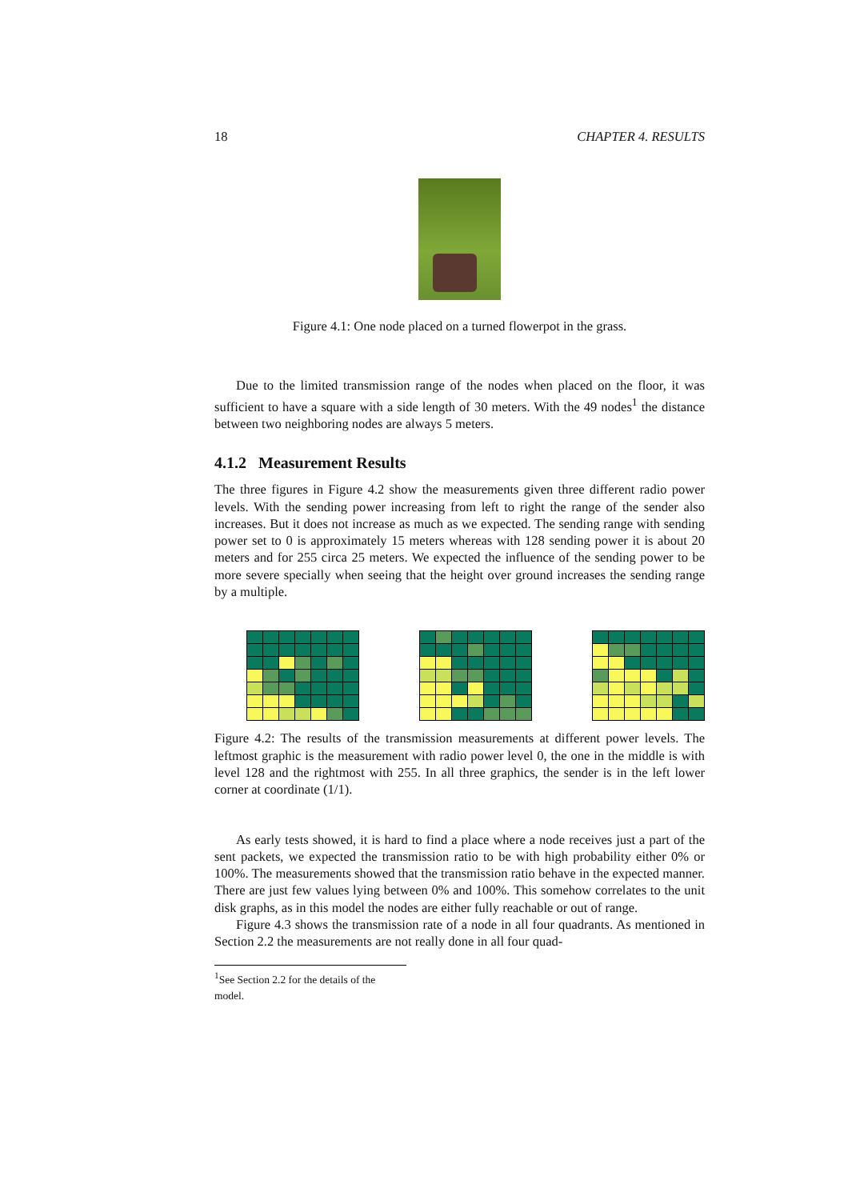18 CHAPTER 4. RESULTS
Figure 4.1: One node placed on a turned flowerpot in the grass.
Due to the limited transmission range of the nodes when placed on the floor, it was sufficient to have a square with a side length of 30 meters. With the 49 nodes<sup>1</sup> the distance between two neighboring nodes are always 5 meters.
4.1.2 Measurement Results
The three figures in Figure 4.2 show the measurements given three different radio power levels. With the sending power increasing from left to right the range of the sender also increases. But it does not increase as much as we expected. The sending range with sending power set to 0 is approximately 15 meters whereas with 128 sending power it is about 20 meters and for 255 circa 25 meters. We expected the influence of the sending power to be more severe specially when seeing that the height over ground increases the sending range by a multiple.
Figure 4.2: The results of the transmission measurements at different power levels. The leftmost graphic is the measurement with radio power level 0, the one in the middle is with level 128 and the rightmost with 255. In all three graphics, the sender is in the left lower corner at coordinate (1/1).
As early tests showed, it is hard to find a place where a node receives just a part of the sent packets, we expected the transmission ratio to be with high probability either 0% or 100%. The measurements showed that the transmission ratio behave in the expected manner. There are just few values lying between 0% and 100%. This somehow correlates to the unit disk graphs, as in this model the nodes are either fully reachable or out of range.
Figure 4.3 shows the transmission rate of a node in all four quadrants. As mentioned in Section 2.2 the measurements are not really done in all four quad-
<sup>1</sup> See Section 2.2 for the details of the model.